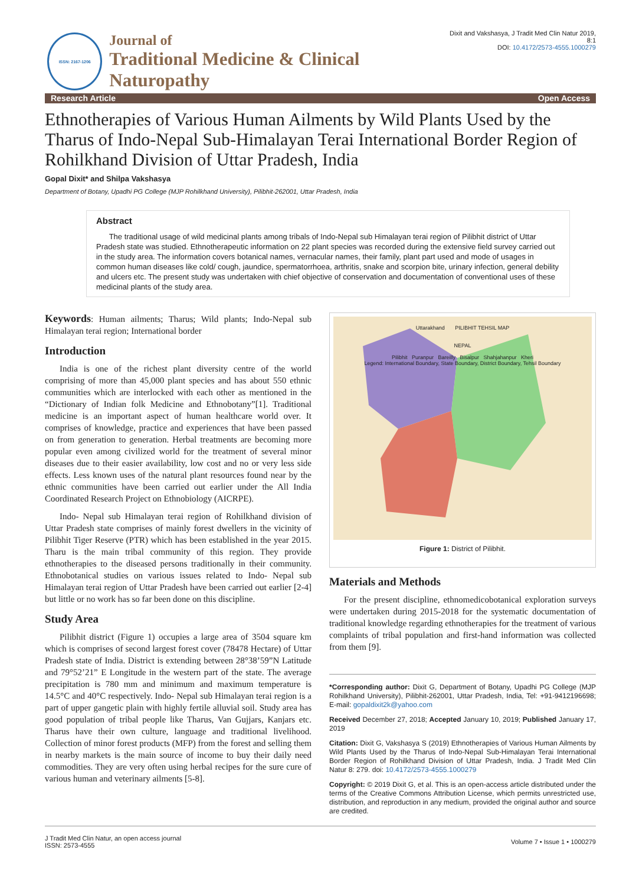ISSN: 2167-1206
Journal of
Traditional Medicine & Clinical Naturopathy
Dixit and Vakshasya, J Tradit Med Clin Natur 2019, 8:1
DOI: 10.4172/2573-4555.1000279
Research Article Open Access
Ethnotherapies of Various Human Ailments by Wild Plants Used by the Tharus of Indo-Nepal Sub-Himalayan Terai International Border Region of Rohilkhand Division of Uttar Pradesh, India
Gopal Dixit* and Shilpa Vakshasya
Department of Botany, Upadhi PG College (MJP Rohilkhand University), Pilibhit-262001, Uttar Pradesh, India
Abstract
The traditional usage of wild medicinal plants among tribals of Indo-Nepal sub Himalayan terai region of Pilibhit district of Uttar Pradesh state was studied. Ethnotherapeutic information on 22 plant species was recorded during the extensive field survey carried out in the study area. The information covers botanical names, vernacular names, their family, plant part used and mode of usages in common human diseases like cold/ cough, jaundice, spermatorrhoea, arthritis, snake and scorpion bite, urinary infection, general debility and ulcers etc. The present study was undertaken with chief objective of conservation and documentation of conventional uses of these medicinal plants of the study area.
Keywords: Human ailments; Tharus; Wild plants; Indo-Nepal sub Himalayan terai region; International border
Introduction
India is one of the richest plant diversity centre of the world comprising of more than 45,000 plant species and has about 550 ethnic communities which are interlocked with each other as mentioned in the “Dictionary of Indian folk Medicine and Ethnobotany”[1]. Traditional medicine is an important aspect of human healthcare world over. It comprises of knowledge, practice and experiences that have been passed on from generation to generation. Herbal treatments are becoming more popular even among civilized world for the treatment of several minor diseases due to their easier availability, low cost and no or very less side effects. Less known uses of the natural plant resources found near by the ethnic communities have been carried out earlier under the All India Coordinated Research Project on Ethnobiology (AICRPE).
Indo- Nepal sub Himalayan terai region of Rohilkhand division of Uttar Pradesh state comprises of mainly forest dwellers in the vicinity of Pilibhit Tiger Reserve (PTR) which has been established in the year 2015. Tharu is the main tribal community of this region. They provide ethnotherapies to the diseased persons traditionally in their community. Ethnobotanical studies on various issues related to Indo- Nepal sub Himalayan terai region of Uttar Pradesh have been carried out earlier [2-4] but little or no work has so far been done on this discipline.
Study Area
Pilibhit district (Figure 1) occupies a large area of 3504 square km which is comprises of second largest forest cover (78478 Hectare) of Uttar Pradesh state of India. District is extending between 28°38’59”N Latitude and 79°52’21” E Longitude in the western part of the state. The average precipitation is 780 mm and minimum and maximum temperature is 14.5°C and 40°C respectively. Indo- Nepal sub Himalayan terai region is a part of upper gangetic plain with highly fertile alluvial soil. Study area has good population of tribal people like Tharus, Van Gujjars, Kanjars etc. Tharus have their own culture, language and traditional livelihood. Collection of minor forest products (MFP) from the forest and selling them in nearby markets is the main source of income to buy their daily need commodities. They are very often using herbal recipes for the sure cure of various human and veterinary ailments [5-8].
Uttarakhand PILIBHIT TEHSIL MAP
NEPAL
Pilibhit Puranpur Bareilly Bisalpur Shahjahanpur Kheri
Legend: International Boundary, State Boundary, District Boundary, Tehsil Boundary
Figure 1: District of Pilibhit.
Materials and Methods
For the present discipline, ethnomedicobotanical exploration surveys were undertaken during 2015-2018 for the systematic documentation of traditional knowledge regarding ethnotherapies for the treatment of various complaints of tribal population and first-hand information was collected from them [9].
*Corresponding author: Dixit G, Department of Botany, Upadhi PG College (MJP Rohilkhand University), Pilibhit-262001, Uttar Pradesh, India, Tel: +91-9412196698; E-mail: gopaldixit2k@yahoo.com
Received December 27, 2018; Accepted January 10, 2019; Published January 17, 2019
Citation: Dixit G, Vakshasya S (2019) Ethnotherapies of Various Human Ailments by Wild Plants Used by the Tharus of Indo-Nepal Sub-Himalayan Terai International Border Region of Rohilkhand Division of Uttar Pradesh, India. J Tradit Med Clin Natur 8: 279. doi: 10.4172/2573-4555.1000279
Copyright: © 2019 Dixit G, et al. This is an open-access article distributed under the terms of the Creative Commons Attribution License, which permits unrestricted use, distribution, and reproduction in any medium, provided the original author and source are credited.
J Tradit Med Clin Natur, an open access journal
ISSN: 2573-4555
Volume 7 • Issue 1 • 1000279